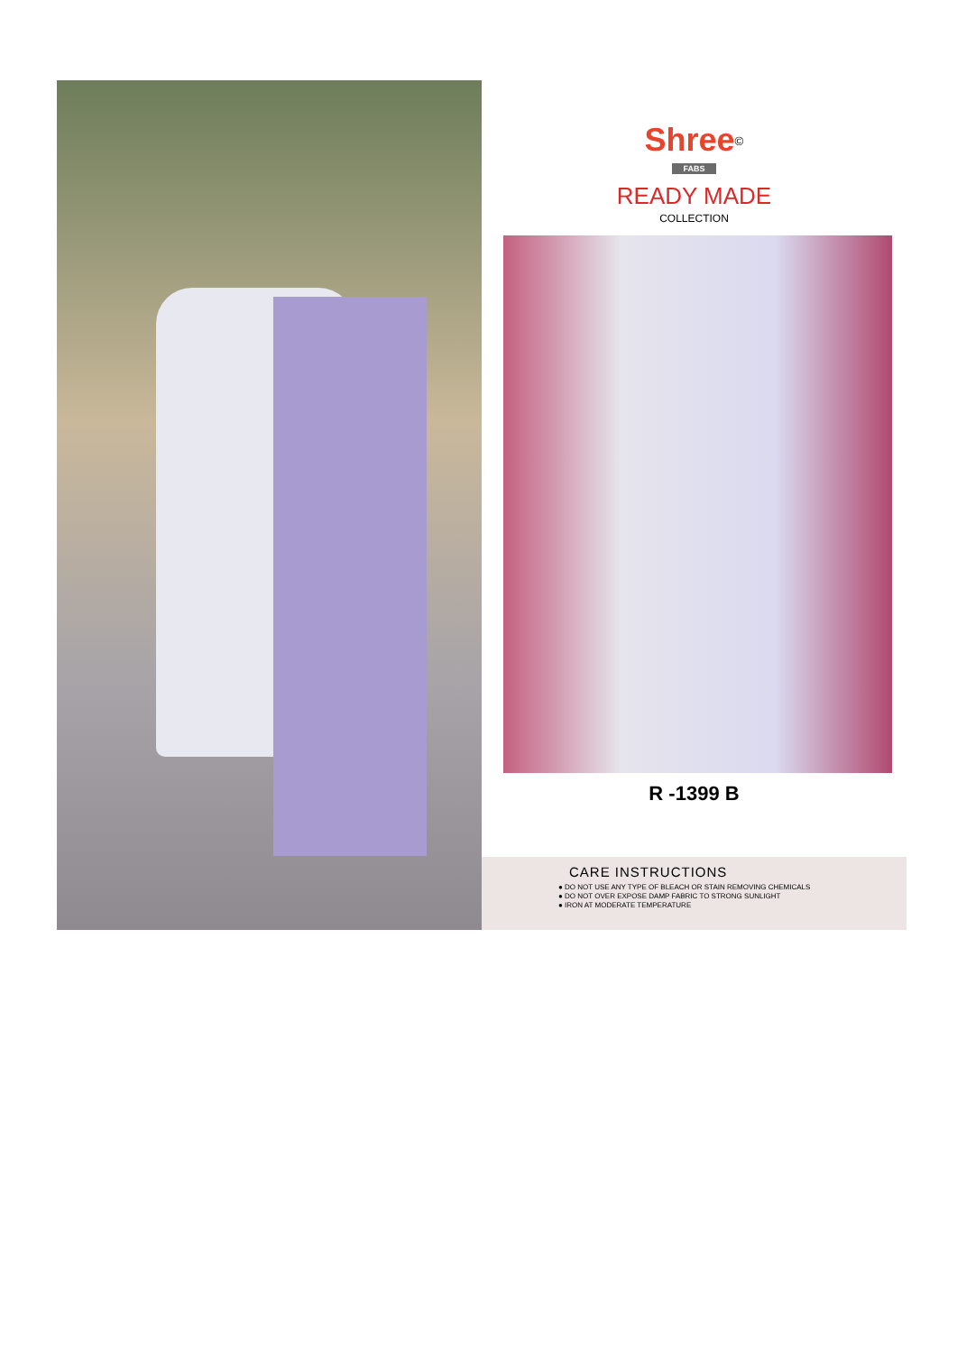Shree<sup>©</sup>
FABS
READY MADE
COLLECTION
R -1399 B
CARE INSTRUCTIONS
● DO NOT USE ANY TYPE OF BLEACH OR STAIN REMOVING CHEMICALS
● DO NOT OVER EXPOSE DAMP FABRIC TO STRONG SUNLIGHT
● IRON AT MODERATE TEMPERATURE